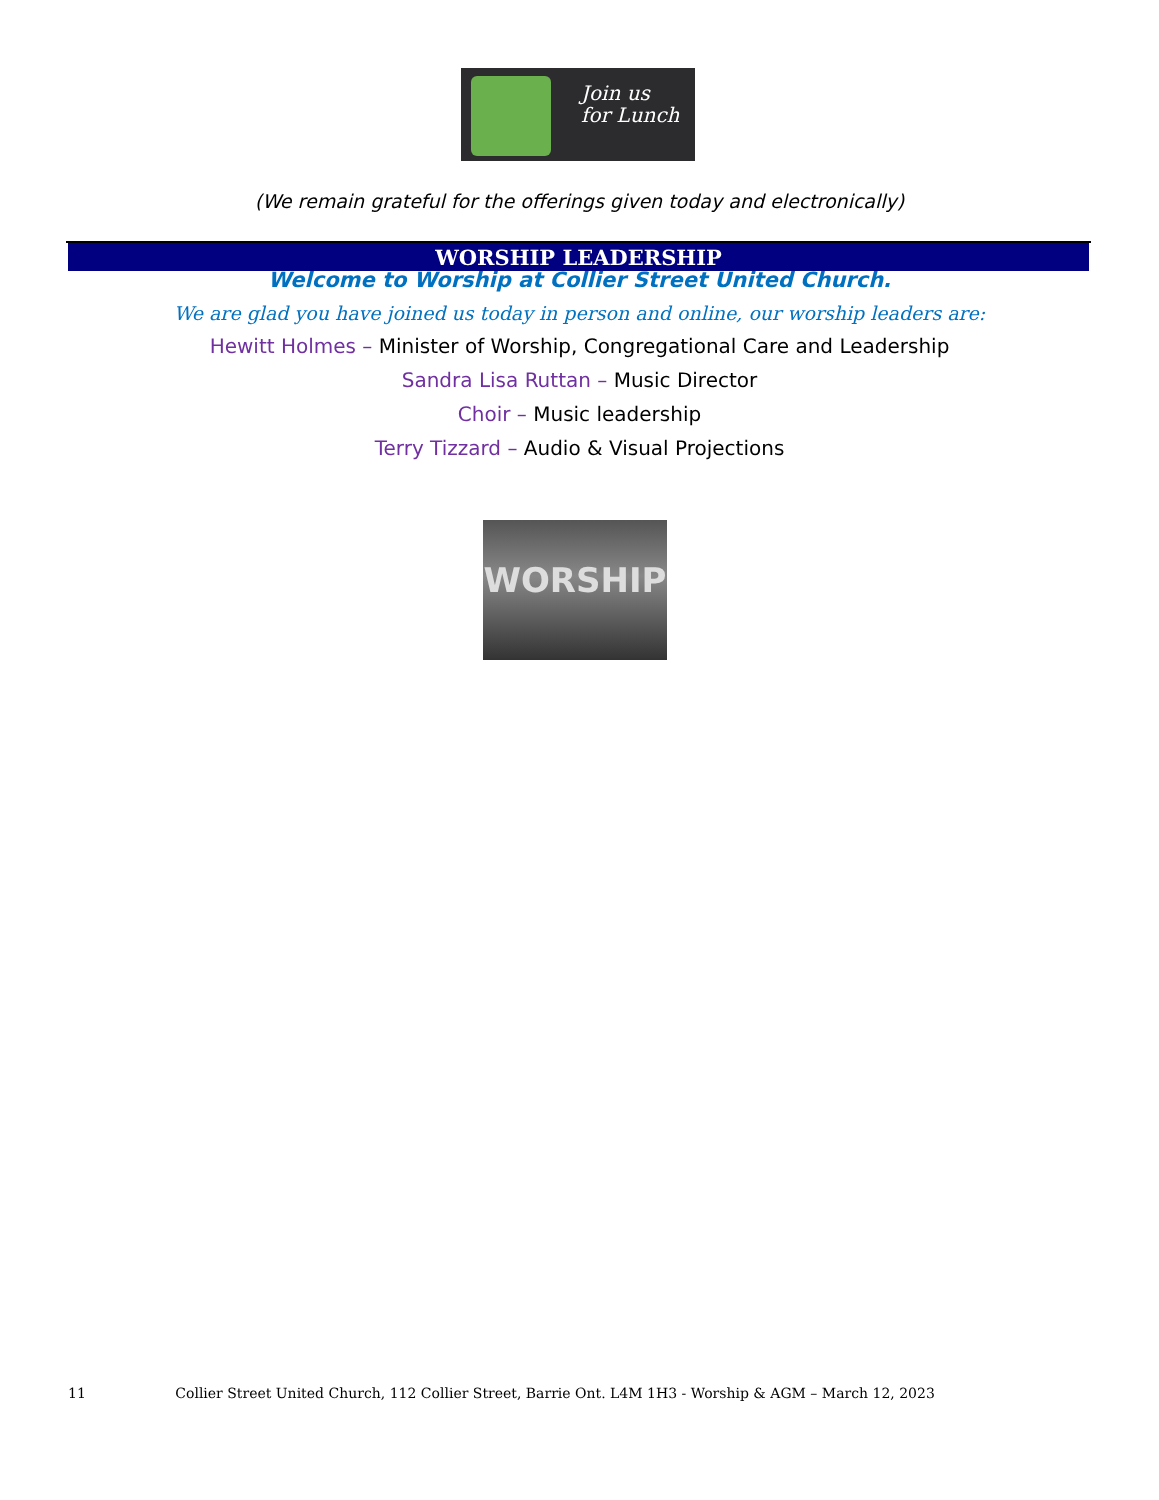Join us
for Lunch
(We remain grateful for the offerings given today and electronically)
WORSHIP LEADERSHIP
Welcome to Worship at Collier Street United Church.
We are glad you have joined us today in person and online, our worship leaders are:
Hewitt Holmes – Minister of Worship, Congregational Care and Leadership
Sandra Lisa Ruttan – Music Director
Choir – Music leadership
Terry Tizzard – Audio & Visual Projections
WORSHIP
11 Collier Street United Church, 112 Collier Street, Barrie Ont. L4M 1H3 - Worship & AGM – March 12, 2023